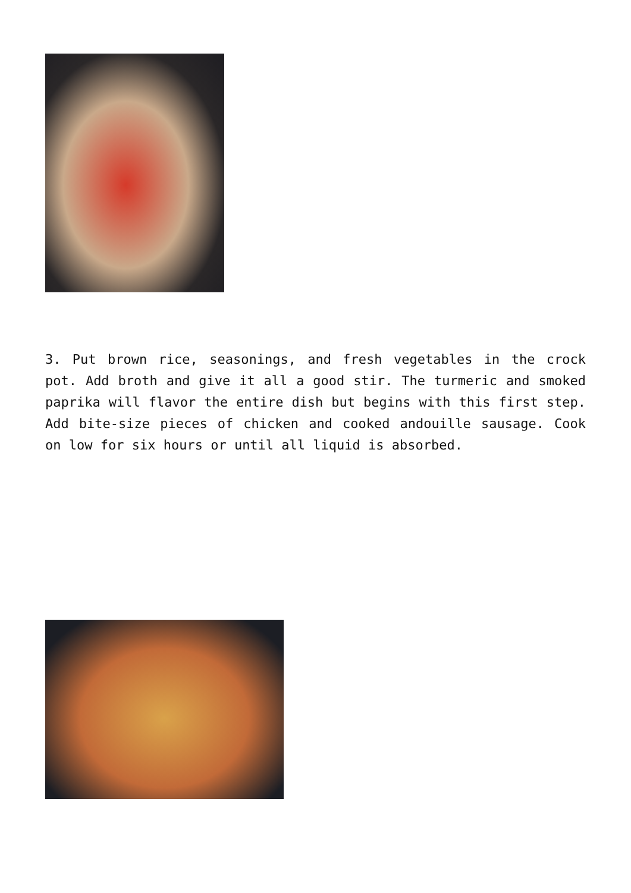3. Put brown rice, seasonings, and fresh vegetables in the crock pot. Add broth and give it all a good stir. The turmeric and smoked paprika will flavor the entire dish but begins with this first step. Add bite-size pieces of chicken and cooked andouille sausage. Cook on low for six hours or until all liquid is absorbed.